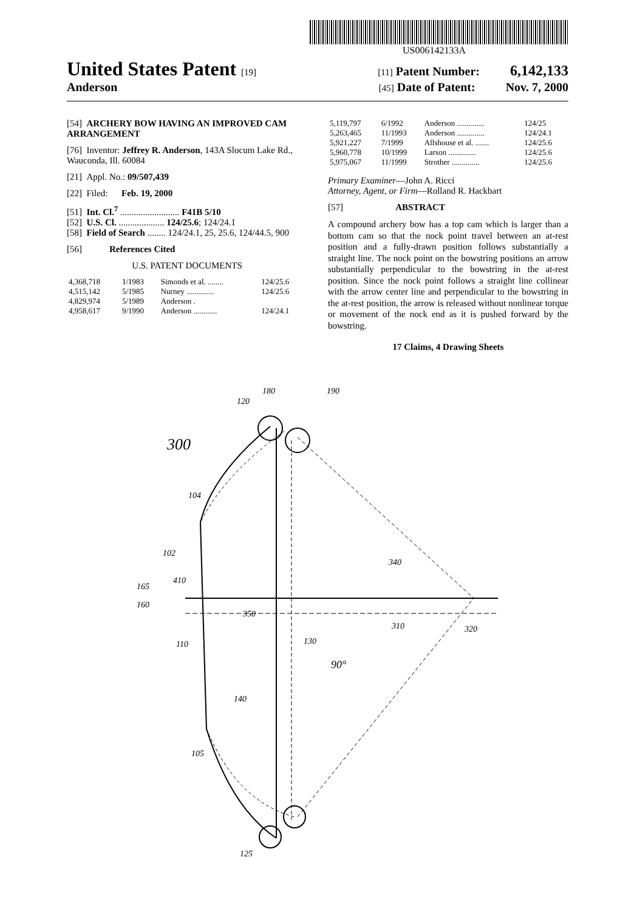US006142133A
United States Patent [19] [11] Patent Number: 6,142,133
Anderson [45] Date of Patent: Nov. 7, 2000
[54] ARCHERY BOW HAVING AN IMPROVED CAM ARRANGEMENT
[76] Inventor: Jeffrey R. Anderson, 143A Slocum Lake Rd., Wauconda, Ill. 60084
[21] Appl. No.: 09/507,439
[22] Filed: Feb. 19, 2000
[51] Int. Cl.<sup>7</sup> .......................... F41B 5/10
[52] U.S. Cl. .................... 124/25.6; 124/24.1
[58] Field of Search ........ 124/24.1, 25, 25.6, 124/44.5, 900
[56] References Cited
U.S. PATENT DOCUMENTS
| 4,368,718 | 1/1983 | Simonds et al. ........ | 124/25.6 |
| 4,515,142 | 5/1985 | Nurney .............. | 124/25.6 |
| 4,829,974 | 5/1989 | Anderson . | |
| 4,958,617 | 9/1990 | Anderson ............ | 124/24.1 |
| 5,119,797 | 6/1992 | Anderson .............. | 124/25 |
| 5,263,465 | 11/1993 | Anderson .............. | 124/24.1 |
| 5,921,227 | 7/1999 | Allshouse et al. ....... | 124/25.6 |
| 5,960,778 | 10/1999 | Larson .............. | 124/25.6 |
| 5,975,067 | 11/1999 | Strother .............. | 124/25.6 |
Primary Examiner—John A. Ricci
Attorney, Agent, or Firm—Rolland R. Hackbart
[57] ABSTRACT
A compound archery bow has a top cam which is larger than a bottom cam so that the nock point travel between an at-rest position and a fully-drawn position follows substantially a straight line. The nock point on the bowstring positions an arrow substantially perpendicular to the bowstring in the at-rest position. Since the nock point follows a straight line collinear with the arrow center line and perpendicular to the bowstring in the at-rest position, the arrow is released without nonlinear torque or movement of the nock end as it is pushed forward by the bowstring.
17 Claims, 4 Drawing Sheets
300
180
190
120
104
102
410
165
160
350
340
310
320
110
130
90°
140
105
125